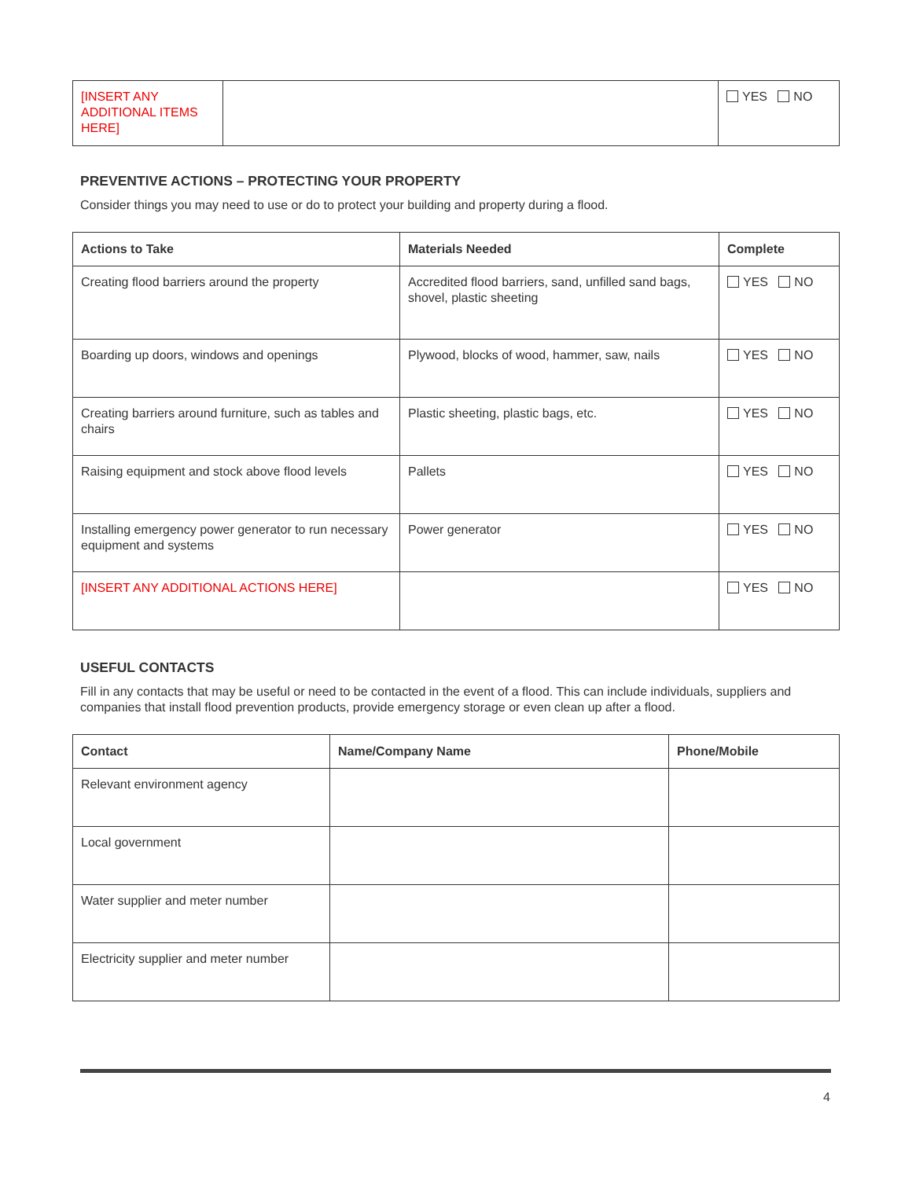| [INSERT ANY ADDITIONAL ITEMS HERE] | | YES NO |
PREVENTIVE ACTIONS – PROTECTING YOUR PROPERTY
Consider things you may need to use or do to protect your building and property during a flood.
| Actions to Take | Materials Needed | Complete |
| --- | --- | --- |
| Creating flood barriers around the property | Accredited flood barriers, sand, unfilled sand bags, shovel, plastic sheeting | YES NO |
| Boarding up doors, windows and openings | Plywood, blocks of wood, hammer, saw, nails | YES NO |
| Creating barriers around furniture, such as tables and chairs | Plastic sheeting, plastic bags, etc. | YES NO |
| Raising equipment and stock above flood levels | Pallets | YES NO |
| Installing emergency power generator to run necessary equipment and systems | Power generator | YES NO |
| [INSERT ANY ADDITIONAL ACTIONS HERE] | | YES NO |
USEFUL CONTACTS
Fill in any contacts that may be useful or need to be contacted in the event of a flood. This can include individuals, suppliers and companies that install flood prevention products, provide emergency storage or even clean up after a flood.
| Contact | Name/Company Name | Phone/Mobile |
| --- | --- | --- |
| Relevant environment agency | | |
| Local government | | |
| Water supplier and meter number | | |
| Electricity supplier and meter number | | |
4